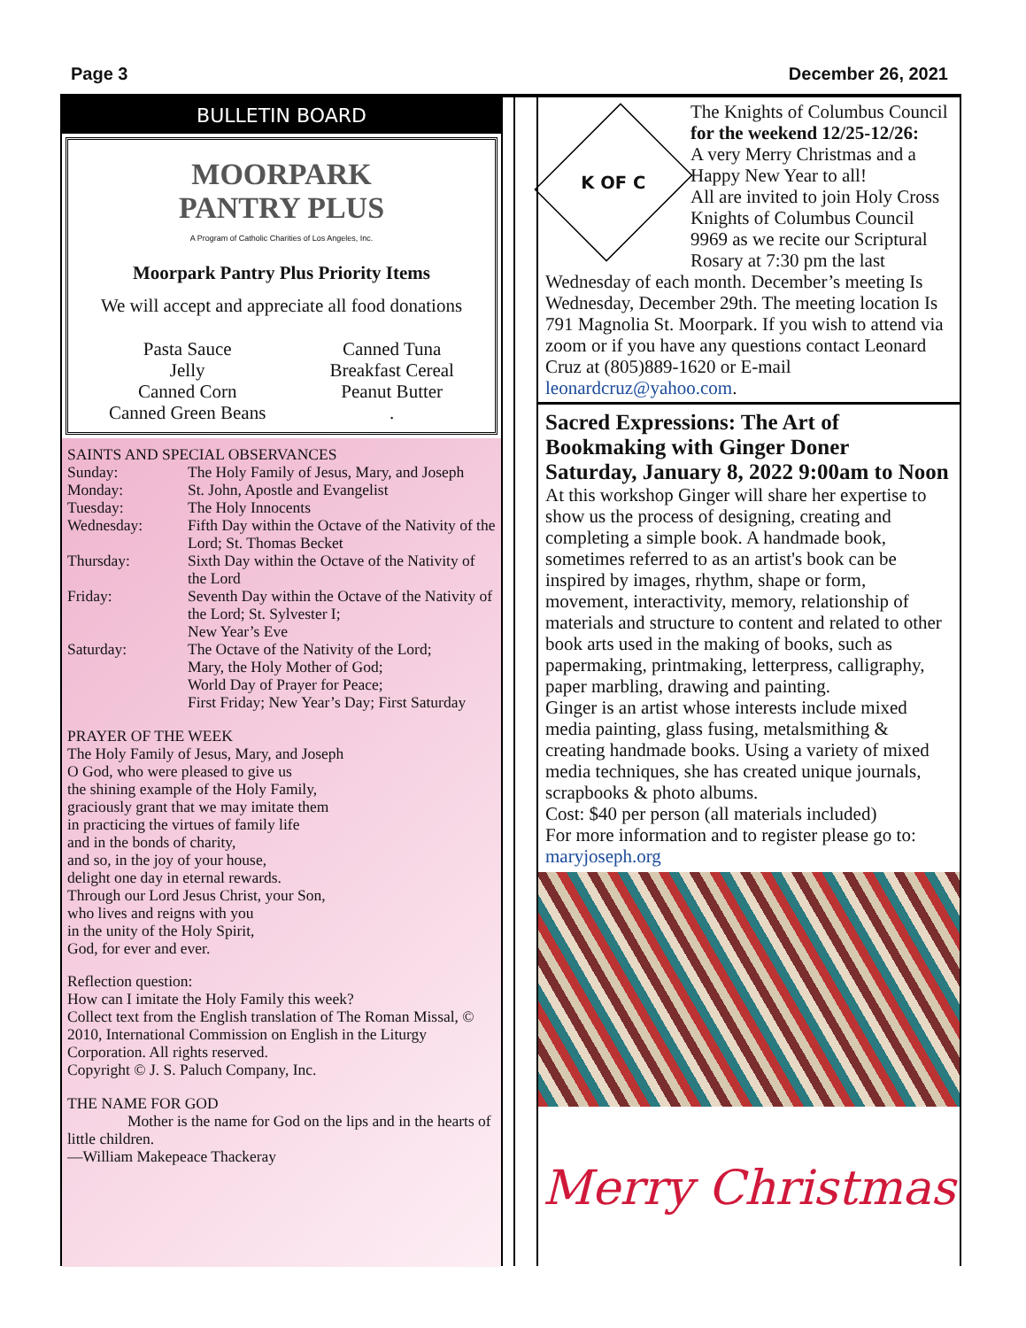Page 3 December 26, 2021
BULLETIN BOARD
MOORPARK
PANTRY PLUS
A Program of Catholic Charities of Los Angeles, Inc.
Moorpark Pantry Plus Priority Items
We will accept and appreciate all food donations
Pasta Sauce
Jelly
Canned Corn
Canned Green Beans
Canned Tuna
Breakfast Cereal
Peanut Butter
.
SAINTS AND SPECIAL OBSERVANCES
Sunday: The Holy Family of Jesus, Mary, and Joseph
Monday: St. John, Apostle and Evangelist
Tuesday: The Holy Innocents
Wednesday: Fifth Day within the Octave of the Nativity of the Lord; St. Thomas Becket
Thursday: Sixth Day within the Octave of the Nativity of the Lord
Friday: Seventh Day within the Octave of the Nativity of the Lord; St. Sylvester I;
New Year’s Eve
Saturday: The Octave of the Nativity of the Lord;
Mary, the Holy Mother of God;
World Day of Prayer for Peace;
First Friday; New Year’s Day; First Saturday
PRAYER OF THE WEEK
The Holy Family of Jesus, Mary, and Joseph
O God, who were pleased to give us
the shining example of the Holy Family,
graciously grant that we may imitate them
in practicing the virtues of family life
and in the bonds of charity,
and so, in the joy of your house,
delight one day in eternal rewards.
Through our Lord Jesus Christ, your Son,
who lives and reigns with you
in the unity of the Holy Spirit,
God, for ever and ever.
Reflection question:
How can I imitate the Holy Family this week?
Collect text from the English translation of The Roman Missal, © 2010, International Commission on English in the Liturgy Corporation. All rights reserved.
Copyright © J. S. Paluch Company, Inc.
THE NAME FOR GOD
Mother is the name for God on the lips and in the hearts of little children.
—William Makepeace Thackeray
K OF C
The Knights of Columbus Council
for the weekend 12/25-12/26:
A very Merry Christmas and a Happy New Year to all!
All are invited to join Holy Cross Knights of Columbus Council 9969 as we recite our Scriptural Rosary at 7:30 pm the last Wednesday of each month. December’s meeting Is Wednesday, December 29th. The meeting location Is 791 Magnolia St. Moorpark. If you wish to attend via zoom or if you have any questions contact Leonard Cruz at (805)889-1620 or E-mail leonardcruz@yahoo.com.
Sacred Expressions: The Art of Bookmaking with Ginger Doner
Saturday, January 8, 2022 9:00am to Noon
At this workshop Ginger will share her expertise to show us the process of designing, creating and completing a simple book. A handmade book, sometimes referred to as an artist's book can be inspired by images, rhythm, shape or form, movement, interactivity, memory, relationship of materials and structure to content and related to other book arts used in the making of books, such as papermaking, printmaking, letterpress, calligraphy, paper marbling, drawing and painting.
Ginger is an artist whose interests include mixed media painting, glass fusing, metalsmithing & creating handmade books. Using a variety of mixed media techniques, she has created unique journals, scrapbooks & photo albums.
Cost: $40 per person (all materials included)
For more information and to register please go to: maryjoseph.org
Merry Christmas